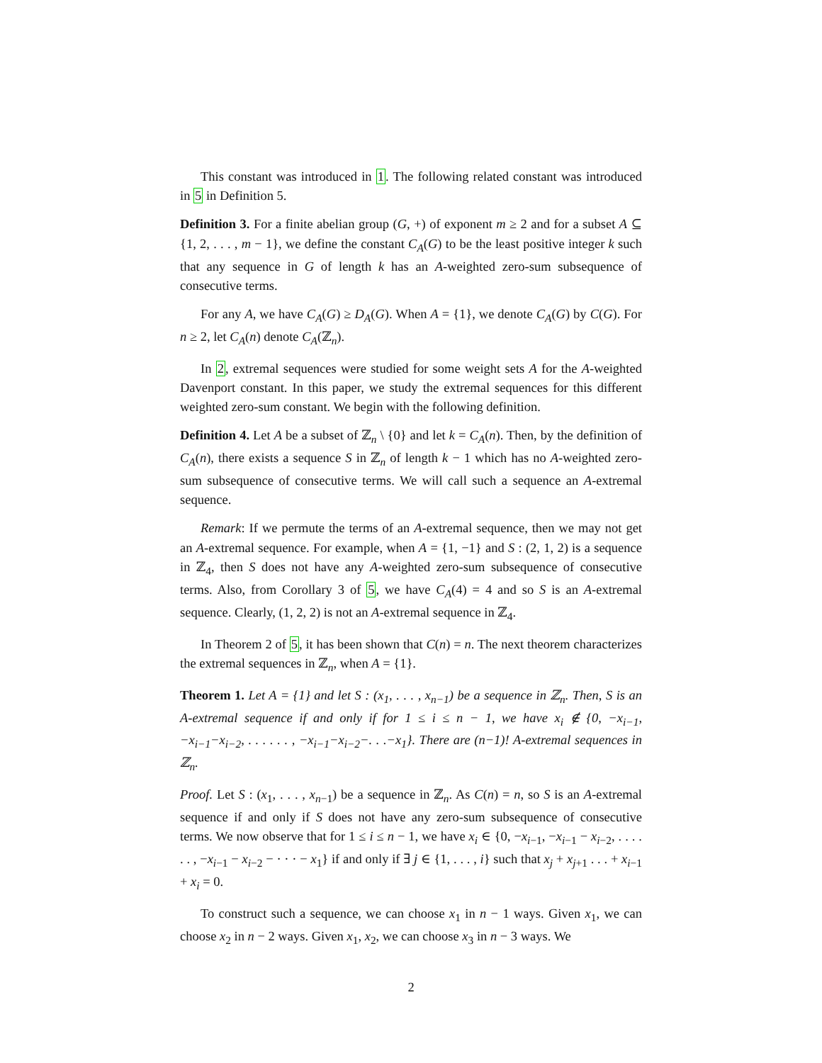This constant was introduced in 1. The following related constant was introduced in 5 in Definition 5.
Definition 3. For a finite abelian group (G, +) of exponent m ≥ 2 and for a subset A ⊆ {1, 2, . . . , m − 1}, we define the constant C<sub>A</sub>(G) to be the least positive integer k such that any sequence in G of length k has an A-weighted zero-sum subsequence of consecutive terms.
For any A, we have C<sub>A</sub>(G) ≥ D<sub>A</sub>(G). When A = {1}, we denote C<sub>A</sub>(G) by C(G). For n ≥ 2, let C<sub>A</sub>(n) denote C<sub>A</sub>(ℤ<sub>n</sub>).
In 2, extremal sequences were studied for some weight sets A for the A-weighted Davenport constant. In this paper, we study the extremal sequences for this different weighted zero-sum constant. We begin with the following definition.
Definition 4. Let A be a subset of ℤ<sub>n</sub> \ {0} and let k = C<sub>A</sub>(n). Then, by the definition of C<sub>A</sub>(n), there exists a sequence S in ℤ<sub>n</sub> of length k − 1 which has no A-weighted zero-sum subsequence of consecutive terms. We will call such a sequence an A-extremal sequence.
Remark: If we permute the terms of an A-extremal sequence, then we may not get an A-extremal sequence. For example, when A = {1, −1} and S : (2, 1, 2) is a sequence in ℤ<sub>4</sub>, then S does not have any A-weighted zero-sum subsequence of consecutive terms. Also, from Corollary 3 of 5, we have C<sub>A</sub>(4) = 4 and so S is an A-extremal sequence. Clearly, (1, 2, 2) is not an A-extremal sequence in ℤ<sub>4</sub>.
In Theorem 2 of 5, it has been shown that C(n) = n. The next theorem characterizes the extremal sequences in ℤ<sub>n</sub>, when A = {1}.
Theorem 1. Let A = {1} and let S : (x<sub>1</sub>, . . . , x<sub>n−1</sub>) be a sequence in ℤ<sub>n</sub>. Then, S is an A-extremal sequence if and only if for 1 ≤ i ≤ n − 1, we have x<sub>i</sub> ∉ {0, −x<sub>i−1</sub>, −x<sub>i−1</sub>−x<sub>i−2</sub>, . . . . . . , −x<sub>i−1</sub>−x<sub>i−2</sub>−. . .−x<sub>1</sub>}. There are (n−1)! A-extremal sequences in ℤ<sub>n</sub>.
Proof. Let S : (x<sub>1</sub>, . . . , x<sub>n−1</sub>) be a sequence in ℤ<sub>n</sub>. As C(n) = n, so S is an A-extremal sequence if and only if S does not have any zero-sum subsequence of consecutive terms. We now observe that for 1 ≤ i ≤ n − 1, we have x<sub>i</sub> ∈ {0, −x<sub>i−1</sub>, −x<sub>i−1</sub> − x<sub>i−2</sub>, . . . . . . , −x<sub>i−1</sub> − x<sub>i−2</sub> − · · · − x<sub>1</sub>} if and only if ∃ j ∈ {1, . . . , i} such that x<sub>j</sub> + x<sub>j+1</sub> . . . + x<sub>i−1</sub> + x<sub>i</sub> = 0.
To construct such a sequence, we can choose x<sub>1</sub> in n − 1 ways. Given x<sub>1</sub>, we can choose x<sub>2</sub> in n − 2 ways. Given x<sub>1</sub>, x<sub>2</sub>, we can choose x<sub>3</sub> in n − 3 ways. We
2